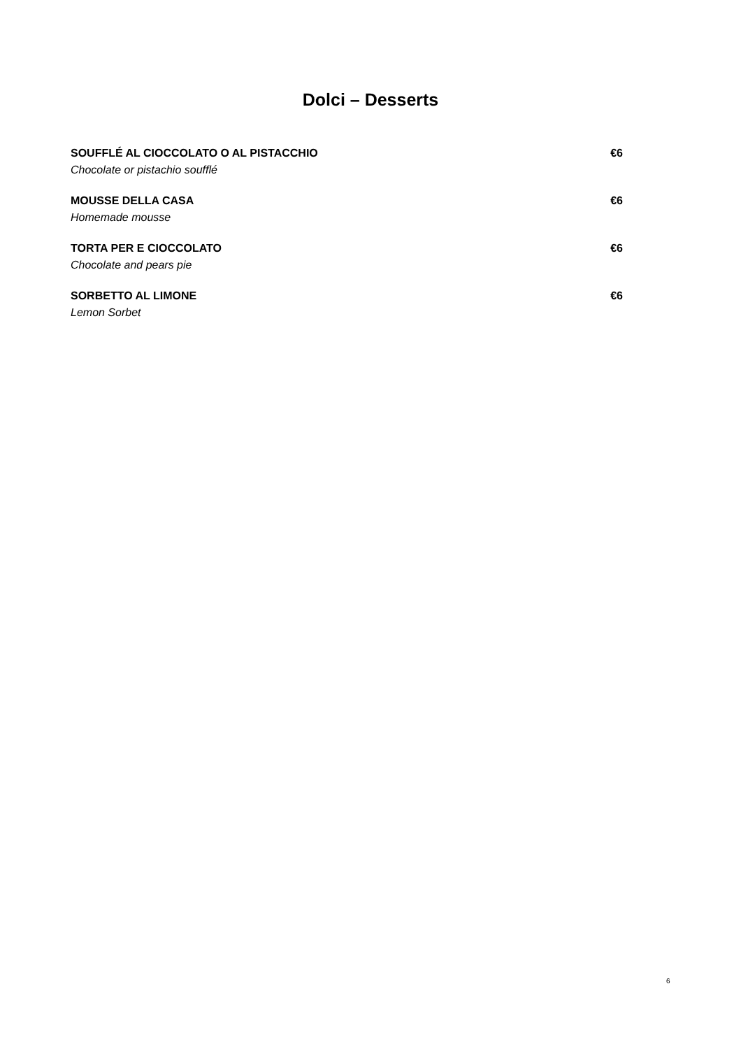Dolci – Desserts
SOUFFLÉ AL CIOCCOLATO O AL PISTACCHIO €6
Chocolate or pistachio soufflé
MOUSSE DELLA CASA €6
Homemade mousse
TORTA PER E CIOCCOLATO €6
Chocolate and pears pie
SORBETTO AL LIMONE €6
Lemon Sorbet
6